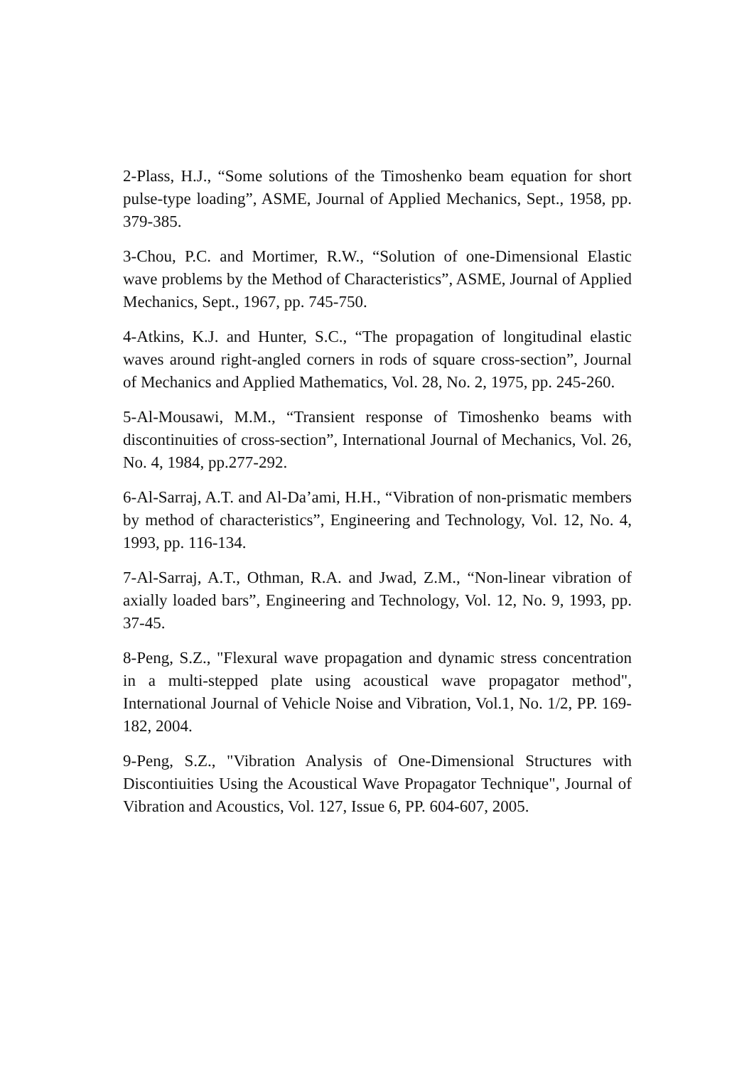2-Plass, H.J., “Some solutions of the Timoshenko beam equation for short pulse-type loading”, ASME, Journal of Applied Mechanics, Sept., 1958, pp. 379-385.
3-Chou, P.C. and Mortimer, R.W., “Solution of one-Dimensional Elastic wave problems by the Method of Characteristics”, ASME, Journal of Applied Mechanics, Sept., 1967, pp. 745-750.
4-Atkins, K.J. and Hunter, S.C., “The propagation of longitudinal elastic waves around right-angled corners in rods of square cross-section”, Journal of Mechanics and Applied Mathematics, Vol. 28, No. 2, 1975, pp. 245-260.
5-Al-Mousawi, M.M., “Transient response of Timoshenko beams with discontinuities of cross-section”, International Journal of Mechanics, Vol. 26, No. 4, 1984, pp.277-292.
6-Al-Sarraj, A.T. and Al-Da’ami, H.H., “Vibration of non-prismatic members by method of characteristics”, Engineering and Technology, Vol. 12, No. 4, 1993, pp. 116-134.
7-Al-Sarraj, A.T., Othman, R.A. and Jwad, Z.M., “Non-linear vibration of axially loaded bars”, Engineering and Technology, Vol. 12, No. 9, 1993, pp. 37-45.
8-Peng, S.Z., "Flexural wave propagation and dynamic stress concentration in a multi-stepped plate using acoustical wave propagator method", International Journal of Vehicle Noise and Vibration, Vol.1, No. 1/2, PP. 169-182, 2004.
9-Peng, S.Z., "Vibration Analysis of One-Dimensional Structures with Discontiuities Using the Acoustical Wave Propagator Technique", Journal of Vibration and Acoustics, Vol. 127, Issue 6, PP. 604-607, 2005.